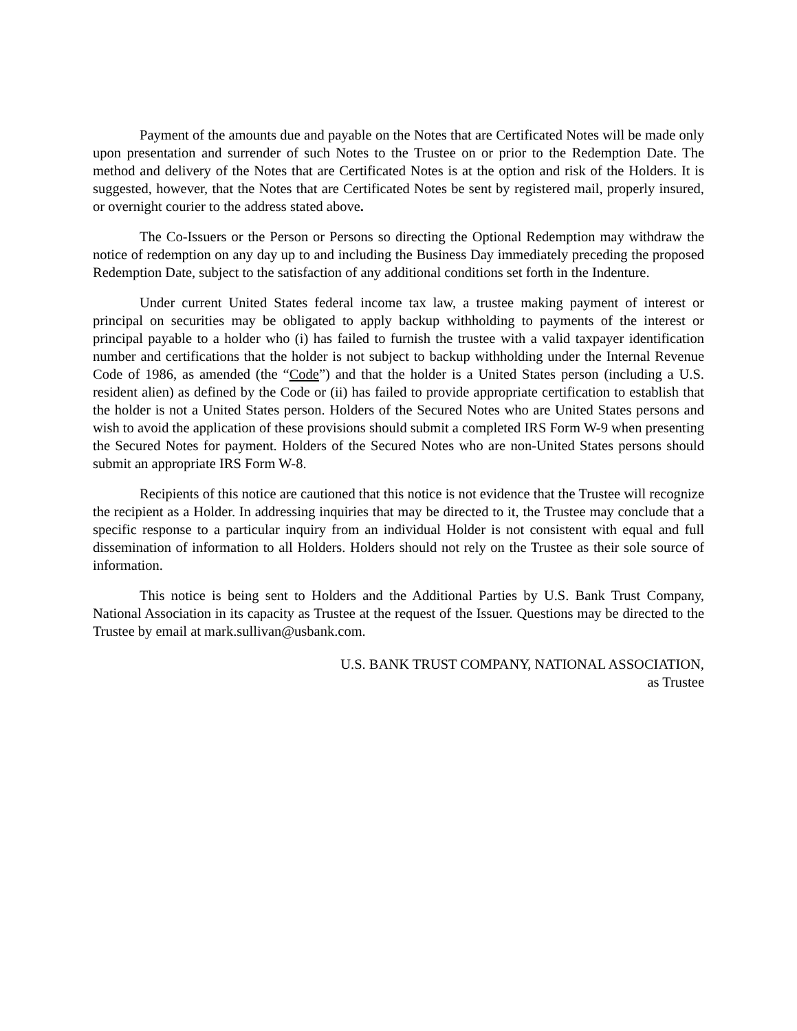Payment of the amounts due and payable on the Notes that are Certificated Notes will be made only upon presentation and surrender of such Notes to the Trustee on or prior to the Redemption Date. The method and delivery of the Notes that are Certificated Notes is at the option and risk of the Holders. It is suggested, however, that the Notes that are Certificated Notes be sent by registered mail, properly insured, or overnight courier to the address stated above.
The Co-Issuers or the Person or Persons so directing the Optional Redemption may withdraw the notice of redemption on any day up to and including the Business Day immediately preceding the proposed Redemption Date, subject to the satisfaction of any additional conditions set forth in the Indenture.
Under current United States federal income tax law, a trustee making payment of interest or principal on securities may be obligated to apply backup withholding to payments of the interest or principal payable to a holder who (i) has failed to furnish the trustee with a valid taxpayer identification number and certifications that the holder is not subject to backup withholding under the Internal Revenue Code of 1986, as amended (the “Code”) and that the holder is a United States person (including a U.S. resident alien) as defined by the Code or (ii) has failed to provide appropriate certification to establish that the holder is not a United States person. Holders of the Secured Notes who are United States persons and wish to avoid the application of these provisions should submit a completed IRS Form W-9 when presenting the Secured Notes for payment. Holders of the Secured Notes who are non-United States persons should submit an appropriate IRS Form W-8.
Recipients of this notice are cautioned that this notice is not evidence that the Trustee will recognize the recipient as a Holder. In addressing inquiries that may be directed to it, the Trustee may conclude that a specific response to a particular inquiry from an individual Holder is not consistent with equal and full dissemination of information to all Holders. Holders should not rely on the Trustee as their sole source of information.
This notice is being sent to Holders and the Additional Parties by U.S. Bank Trust Company, National Association in its capacity as Trustee at the request of the Issuer. Questions may be directed to the Trustee by email at mark.sullivan@usbank.com.
U.S. BANK TRUST COMPANY, NATIONAL ASSOCIATION,
as Trustee